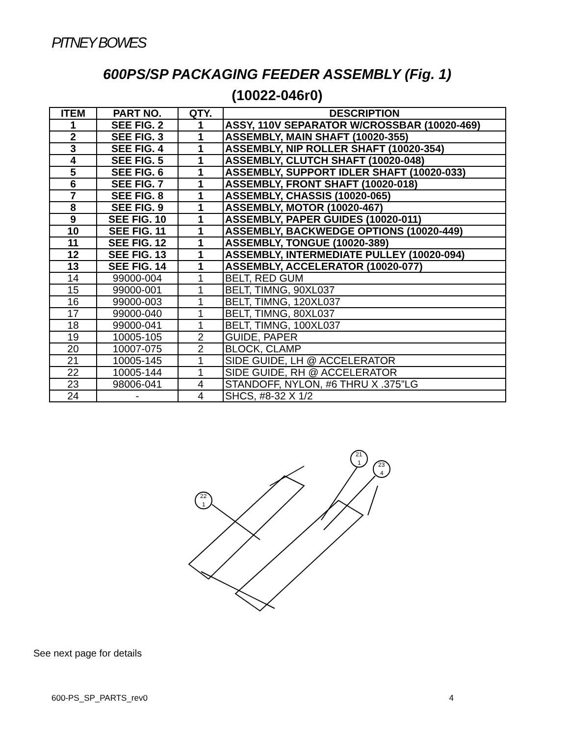PITNEY BOWES
600PS/SP PACKAGING FEEDER ASSEMBLY (Fig. 1)
(10022-046r0)
| ITEM | PART NO. | QTY. | DESCRIPTION |
| --- | --- | --- | --- |
| 1 | SEE FIG. 2 | 1 | ASSY, 110V SEPARATOR W/CROSSBAR (10020-469) |
| 2 | SEE FIG. 3 | 1 | ASSEMBLY, MAIN SHAFT (10020-355) |
| 3 | SEE FIG. 4 | 1 | ASSEMBLY, NIP ROLLER SHAFT (10020-354) |
| 4 | SEE FIG. 5 | 1 | ASSEMBLY, CLUTCH SHAFT (10020-048) |
| 5 | SEE FIG. 6 | 1 | ASSEMBLY, SUPPORT IDLER SHAFT (10020-033) |
| 6 | SEE FIG. 7 | 1 | ASSEMBLY, FRONT SHAFT (10020-018) |
| 7 | SEE FIG. 8 | 1 | ASSEMBLY, CHASSIS (10020-065) |
| 8 | SEE FIG. 9 | 1 | ASSEMBLY, MOTOR (10020-467) |
| 9 | SEE FIG. 10 | 1 | ASSEMBLY, PAPER GUIDES (10020-011) |
| 10 | SEE FIG. 11 | 1 | ASSEMBLY, BACKWEDGE OPTIONS (10020-449) |
| 11 | SEE FIG. 12 | 1 | ASSEMBLY, TONGUE (10020-389) |
| 12 | SEE FIG. 13 | 1 | ASSEMBLY, INTERMEDIATE PULLEY (10020-094) |
| 13 | SEE FIG. 14 | 1 | ASSEMBLY, ACCELERATOR (10020-077) |
| 14 | 99000-004 | 1 | BELT, RED GUM |
| 15 | 99000-001 | 1 | BELT, TIMNG, 90XL037 |
| 16 | 99000-003 | 1 | BELT, TIMNG, 120XL037 |
| 17 | 99000-040 | 1 | BELT, TIMNG, 80XL037 |
| 18 | 99000-041 | 1 | BELT, TIMNG, 100XL037 |
| 19 | 10005-105 | 2 | GUIDE, PAPER |
| 20 | 10007-075 | 2 | BLOCK, CLAMP |
| 21 | 10005-145 | 1 | SIDE GUIDE, LH @ ACCELERATOR |
| 22 | 10005-144 | 1 | SIDE GUIDE, RH @ ACCELERATOR |
| 23 | 98006-041 | 4 | STANDOFF, NYLON, #6 THRU X .375”LG |
| 24 | - | 4 | SHCS, #8-32 X 1/2 |
22
1
21
1
23
4
See next page for details
600-PS_SP_PARTS_rev0 4